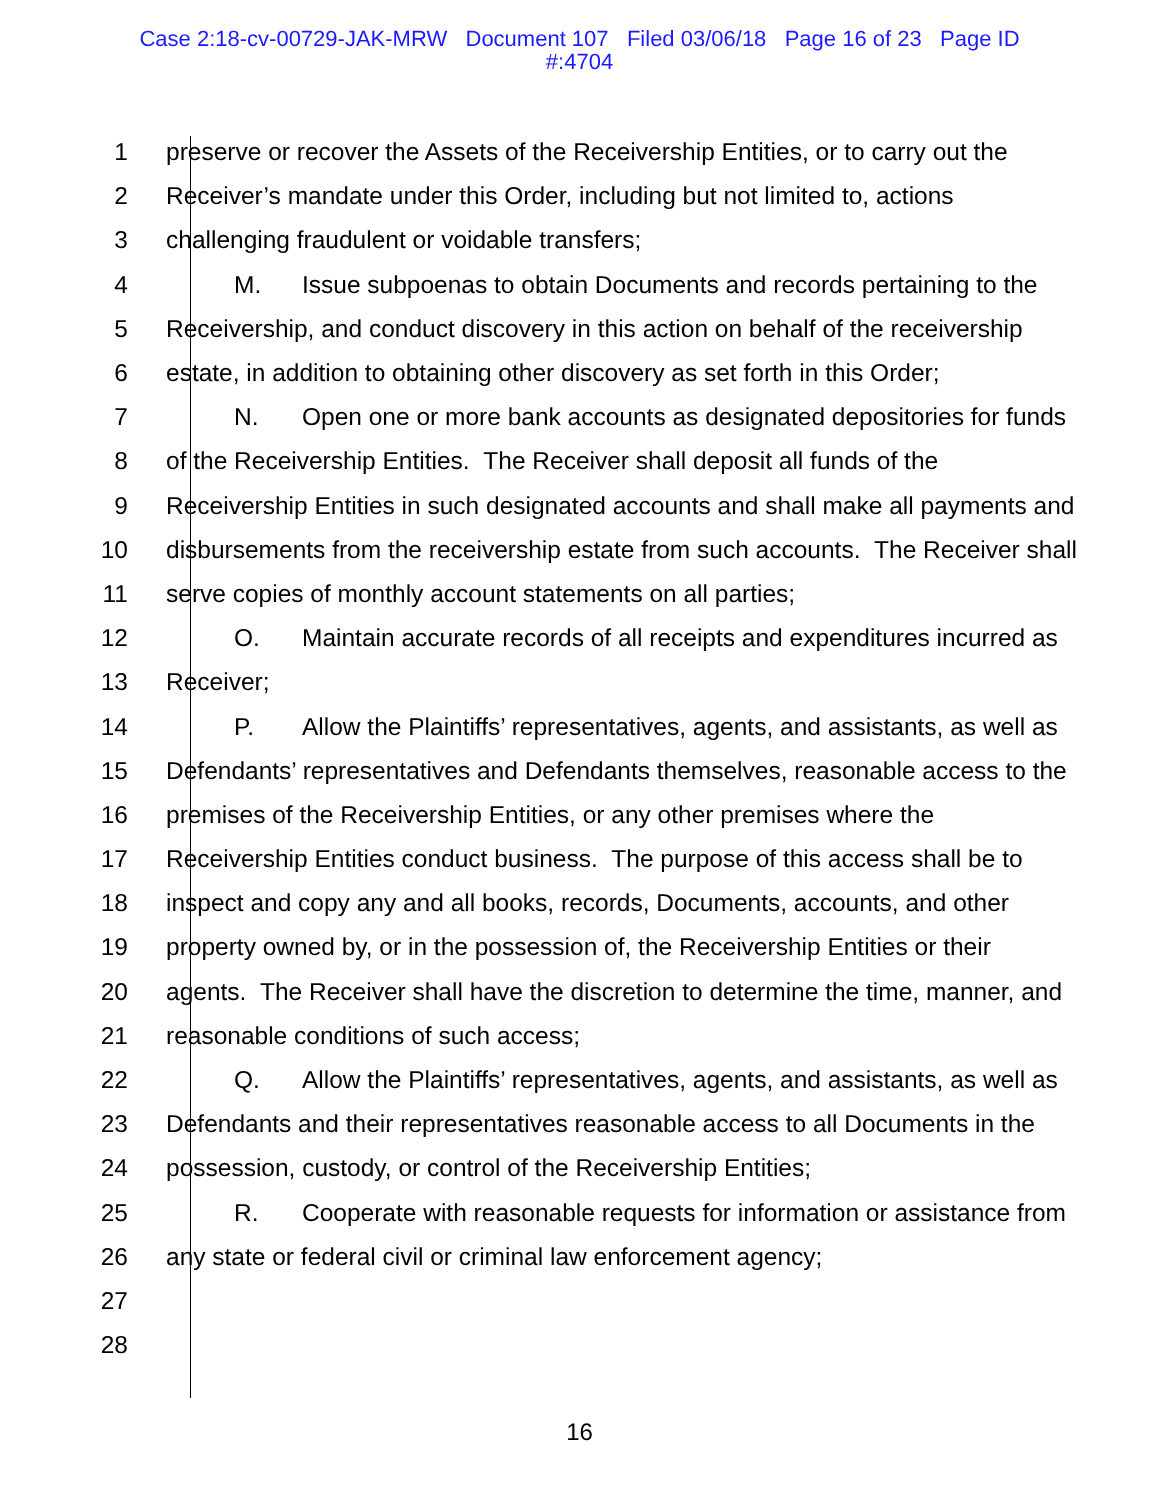Case 2:18-cv-00729-JAK-MRW Document 107 Filed 03/06/18 Page 16 of 23 Page ID
#:4704
1 preserve or recover the Assets of the Receivership Entities, or to carry out the
2 Receiver’s mandate under this Order, including but not limited to, actions
3 challenging fraudulent or voidable transfers;
4 M. Issue subpoenas to obtain Documents and records pertaining to the
5 Receivership, and conduct discovery in this action on behalf of the receivership
6 estate, in addition to obtaining other discovery as set forth in this Order;
7 N. Open one or more bank accounts as designated depositories for funds
8 of the Receivership Entities. The Receiver shall deposit all funds of the
9 Receivership Entities in such designated accounts and shall make all payments and
10 disbursements from the receivership estate from such accounts. The Receiver shall
11 serve copies of monthly account statements on all parties;
12 O. Maintain accurate records of all receipts and expenditures incurred as
13 Receiver;
14 P. Allow the Plaintiffs’ representatives, agents, and assistants, as well as
15 Defendants’ representatives and Defendants themselves, reasonable access to the
16 premises of the Receivership Entities, or any other premises where the
17 Receivership Entities conduct business. The purpose of this access shall be to
18 inspect and copy any and all books, records, Documents, accounts, and other
19 property owned by, or in the possession of, the Receivership Entities or their
20 agents. The Receiver shall have the discretion to determine the time, manner, and
21 reasonable conditions of such access;
22 Q. Allow the Plaintiffs’ representatives, agents, and assistants, as well as
23 Defendants and their representatives reasonable access to all Documents in the
24 possession, custody, or control of the Receivership Entities;
25 R. Cooperate with reasonable requests for information or assistance from
26 any state or federal civil or criminal law enforcement agency;
27
28
16